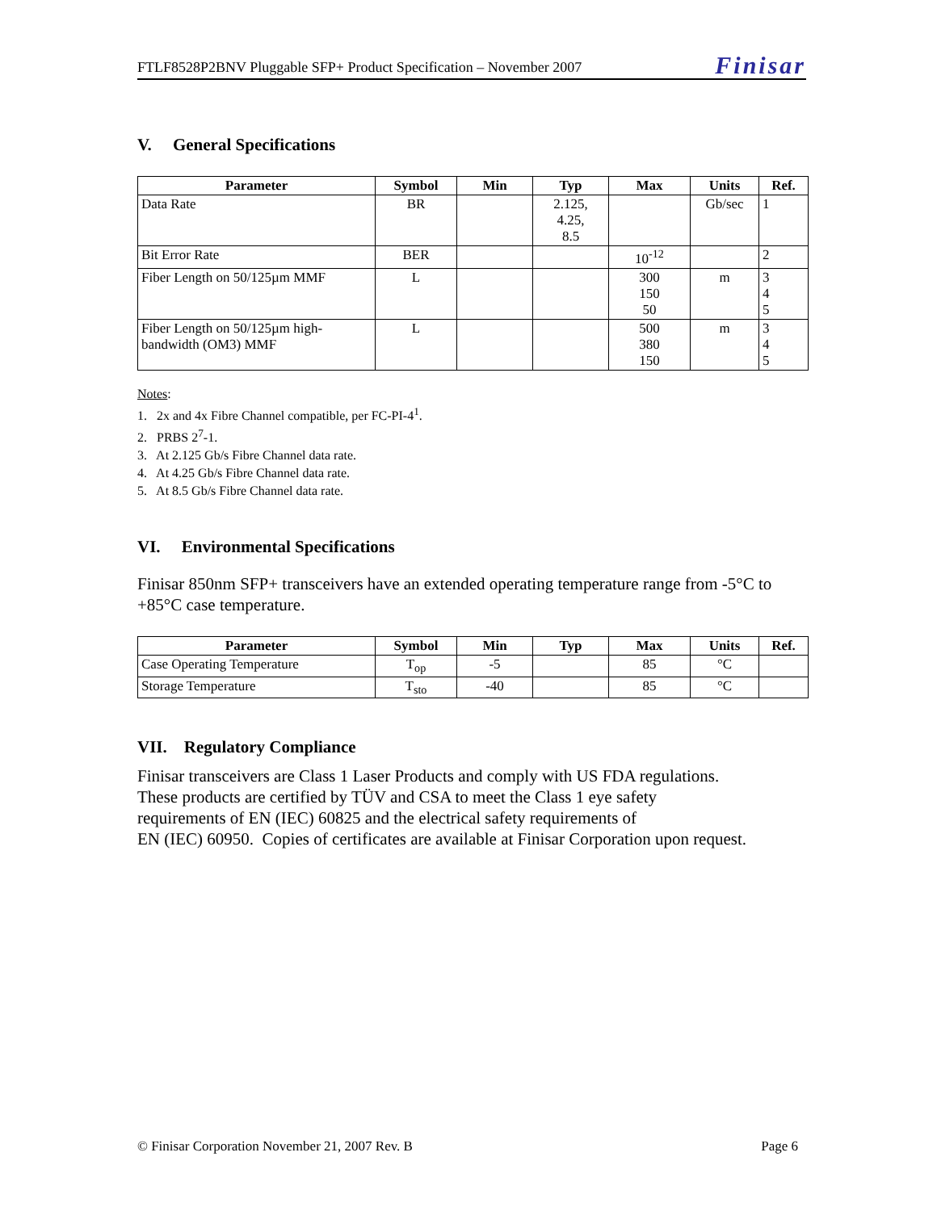FTLF8528P2BNV Pluggable SFP+ Product Specification – November 2007 Finisar
V. General Specifications
| Parameter | Symbol | Min | Typ | Max | Units | Ref. |
| --- | --- | --- | --- | --- | --- | --- |
| Data Rate | BR | | 2.125, 4.25, 8.5 | | Gb/sec | 1 |
| Bit Error Rate | BER | | | 10<sup>-12</sup> | | 2 |
| Fiber Length on 50/125µm MMF | L | | | 300 150 50 | m | 3 4 5 |
| Fiber Length on 50/125µm high-bandwidth (OM3) MMF | L | | | 500 380 150 | m | 3 4 5 |
Notes:
1. 2x and 4x Fibre Channel compatible, per FC-PI-4<sup>1</sup>.
2. PRBS 2<sup>7</sup>-1.
3. At 2.125 Gb/s Fibre Channel data rate.
4. At 4.25 Gb/s Fibre Channel data rate.
5. At 8.5 Gb/s Fibre Channel data rate.
VI. Environmental Specifications
Finisar 850nm SFP+ transceivers have an extended operating temperature range from -5°C to +85°C case temperature.
| Parameter | Symbol | Min | Typ | Max | Units | Ref. |
| --- | --- | --- | --- | --- | --- | --- |
| Case Operating Temperature | T<sub>op</sub> | -5 | | 85 | °C | |
| Storage Temperature | T<sub>sto</sub> | -40 | | 85 | °C | |
VII. Regulatory Compliance
Finisar transceivers are Class 1 Laser Products and comply with US FDA regulations.
These products are certified by TÜV and CSA to meet the Class 1 eye safety
requirements of EN (IEC) 60825 and the electrical safety requirements of
EN (IEC) 60950. Copies of certificates are available at Finisar Corporation upon request.
© Finisar Corporation November 21, 2007 Rev. B Page 6